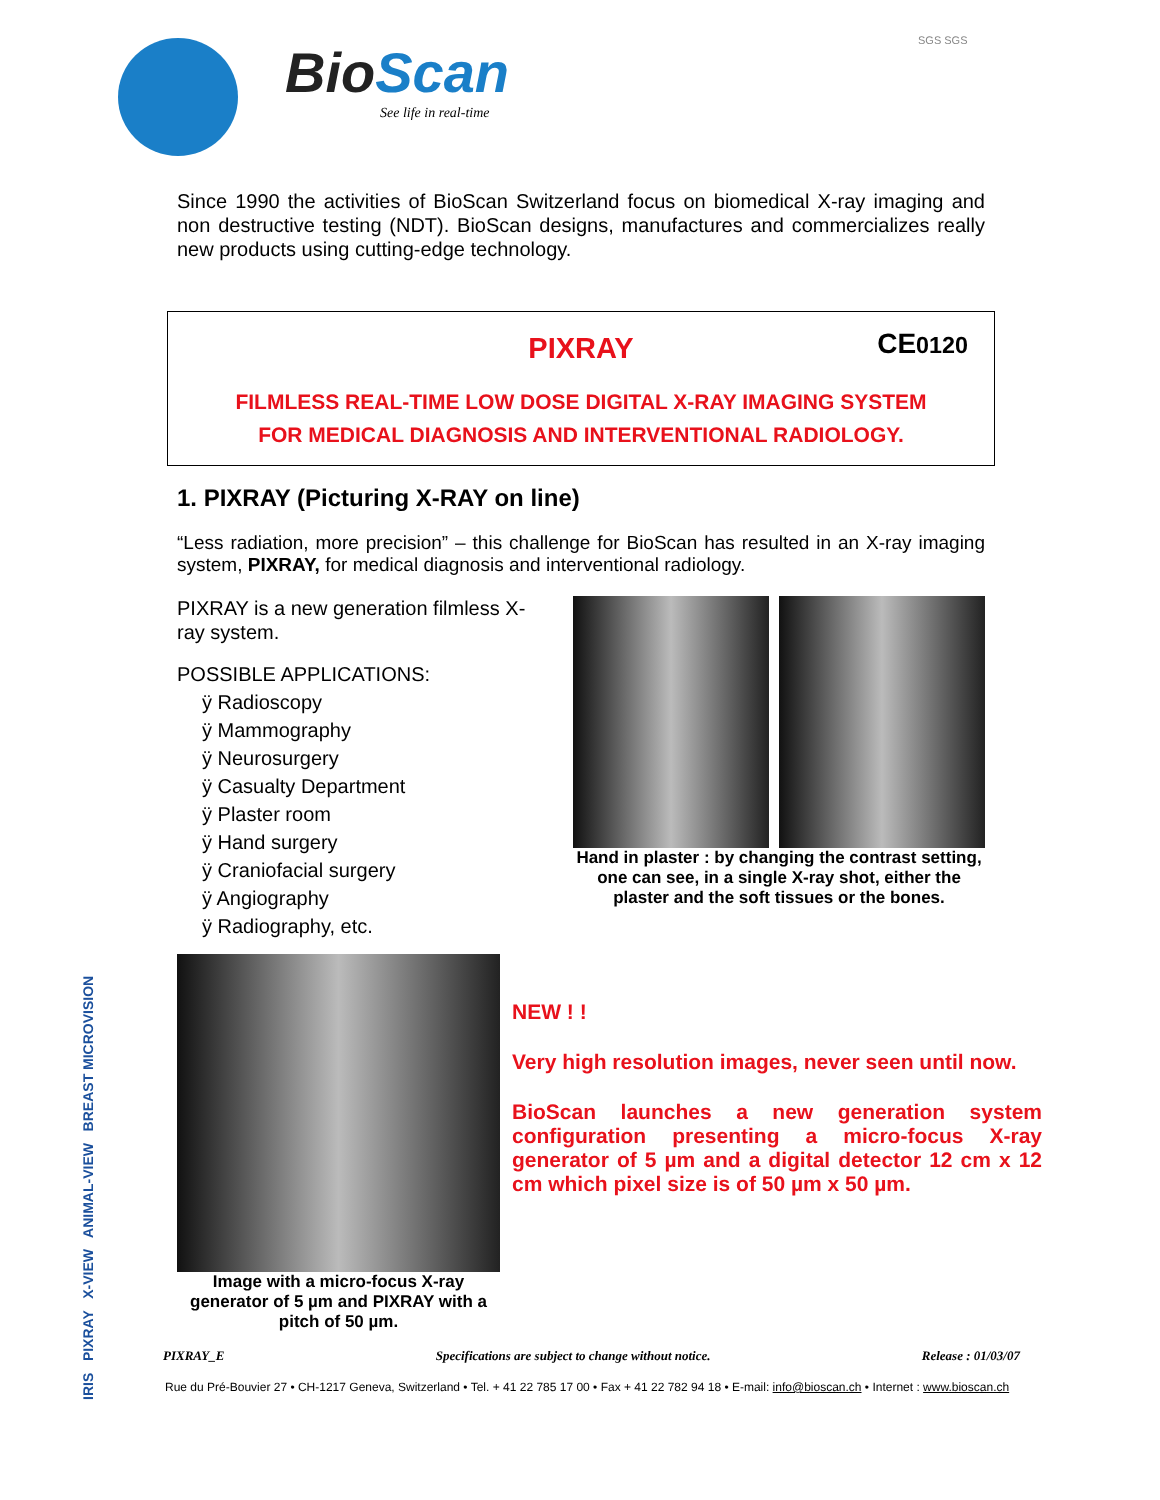BioScan
See life in real-time
SGS SGS
IRIS PIXRAY X-VIEW ANIMAL-VIEW BREAST MICROVISION
Since 1990 the activities of BioScan Switzerland focus on biomedical X-ray imaging and non destructive testing (NDT). BioScan designs, manufactures and commercializes really new products using cutting-edge technology.
CE0120
PIXRAY
FILMLESS REAL-TIME LOW DOSE DIGITAL X-RAY IMAGING SYSTEM
FOR MEDICAL DIAGNOSIS AND INTERVENTIONAL RADIOLOGY.
1. PIXRAY (Picturing X-RAY on line)
“Less radiation, more precision” – this challenge for BioScan has resulted in an X-ray imaging system, PIXRAY, for medical diagnosis and interventional radiology.
PIXRAY is a new generation filmless X-ray system.
POSSIBLE APPLICATIONS:
ÿ Radioscopy
ÿ Mammography
ÿ Neurosurgery
ÿ Casualty Department
ÿ Plaster room
ÿ Hand surgery
ÿ Craniofacial surgery
ÿ Angiography
ÿ Radiography, etc.
Hand in plaster : by changing the contrast setting, one can see, in a single X-ray shot, either the plaster and the soft tissues or the bones.
Image with a micro-focus X-ray generator of 5 µm and PIXRAY with a pitch of 50 µm.
NEW ! !
Very high resolution images, never seen until now.
BioScan launches a new generation system configuration presenting a micro-focus X-ray generator of 5 µm and a digital detector 12 cm x 12 cm which pixel size is of 50 µm x 50 µm.
PIXRAY_E Specifications are subject to change without notice. Release : 01/03/07
Rue du Pré-Bouvier 27 • CH-1217 Geneva, Switzerland • Tel. + 41 22 785 17 00 • Fax + 41 22 782 94 18 • E-mail: info@bioscan.ch • Internet : www.bioscan.ch